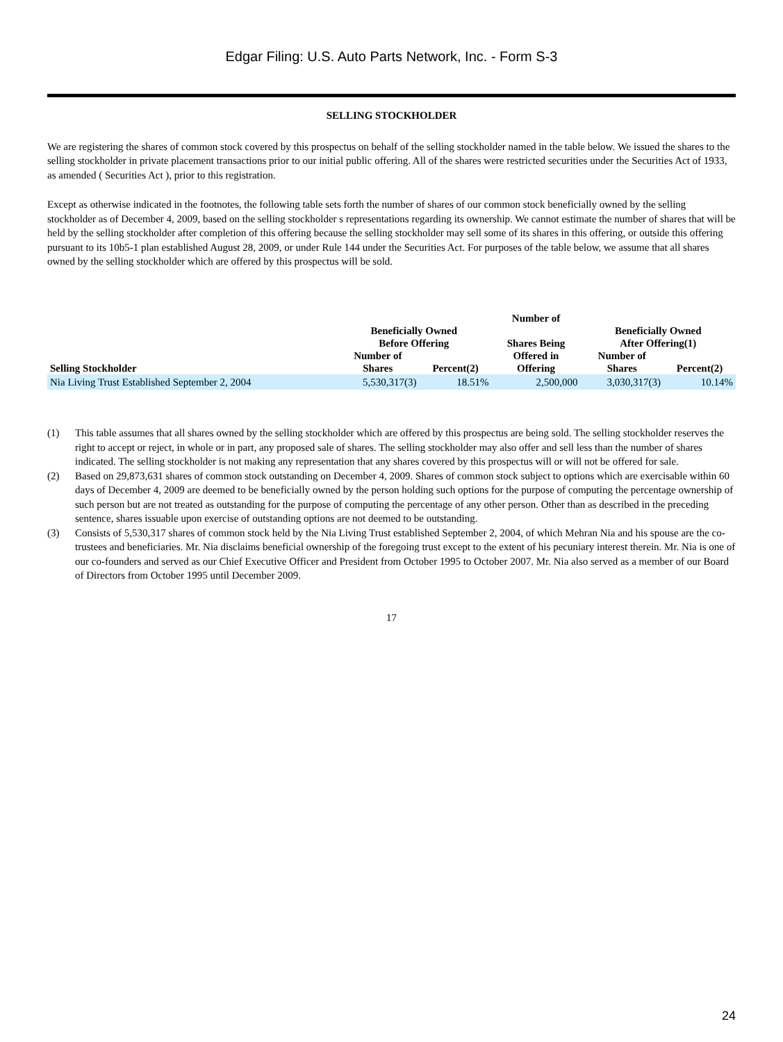Edgar Filing: U.S. Auto Parts Network, Inc. - Form S-3
SELLING STOCKHOLDER
We are registering the shares of common stock covered by this prospectus on behalf of the selling stockholder named in the table below. We issued the shares to the selling stockholder in private placement transactions prior to our initial public offering. All of the shares were restricted securities under the Securities Act of 1933, as amended ( Securities Act ), prior to this registration.
Except as otherwise indicated in the footnotes, the following table sets forth the number of shares of our common stock beneficially owned by the selling stockholder as of December 4, 2009, based on the selling stockholder s representations regarding its ownership. We cannot estimate the number of shares that will be held by the selling stockholder after completion of this offering because the selling stockholder may sell some of its shares in this offering, or outside this offering pursuant to its 10b5-1 plan established August 28, 2009, or under Rule 144 under the Securities Act. For purposes of the table below, we assume that all shares owned by the selling stockholder which are offered by this prospectus will be sold.
| | Beneficially Owned Before Offering | | Number of Shares Being | Beneficially Owned After Offering(1) | |
| --- | --- | --- | --- | --- | --- |
| Selling Stockholder | Number of Shares | Percent(2) | Offered in Offering | Number of Shares | Percent(2) |
| Nia Living Trust Established September 2, 2004 | 5,530,317(3) | 18.51% | 2,500,000 | 3,030,317(3) | 10.14% |
(1) This table assumes that all shares owned by the selling stockholder which are offered by this prospectus are being sold. The selling stockholder reserves the right to accept or reject, in whole or in part, any proposed sale of shares. The selling stockholder may also offer and sell less than the number of shares indicated. The selling stockholder is not making any representation that any shares covered by this prospectus will or will not be offered for sale.
(2) Based on 29,873,631 shares of common stock outstanding on December 4, 2009. Shares of common stock subject to options which are exercisable within 60 days of December 4, 2009 are deemed to be beneficially owned by the person holding such options for the purpose of computing the percentage ownership of such person but are not treated as outstanding for the purpose of computing the percentage of any other person. Other than as described in the preceding sentence, shares issuable upon exercise of outstanding options are not deemed to be outstanding.
(3) Consists of 5,530,317 shares of common stock held by the Nia Living Trust established September 2, 2004, of which Mehran Nia and his spouse are the co-trustees and beneficiaries. Mr. Nia disclaims beneficial ownership of the foregoing trust except to the extent of his pecuniary interest therein. Mr. Nia is one of our co-founders and served as our Chief Executive Officer and President from October 1995 to October 2007. Mr. Nia also served as a member of our Board of Directors from October 1995 until December 2009.
17
24